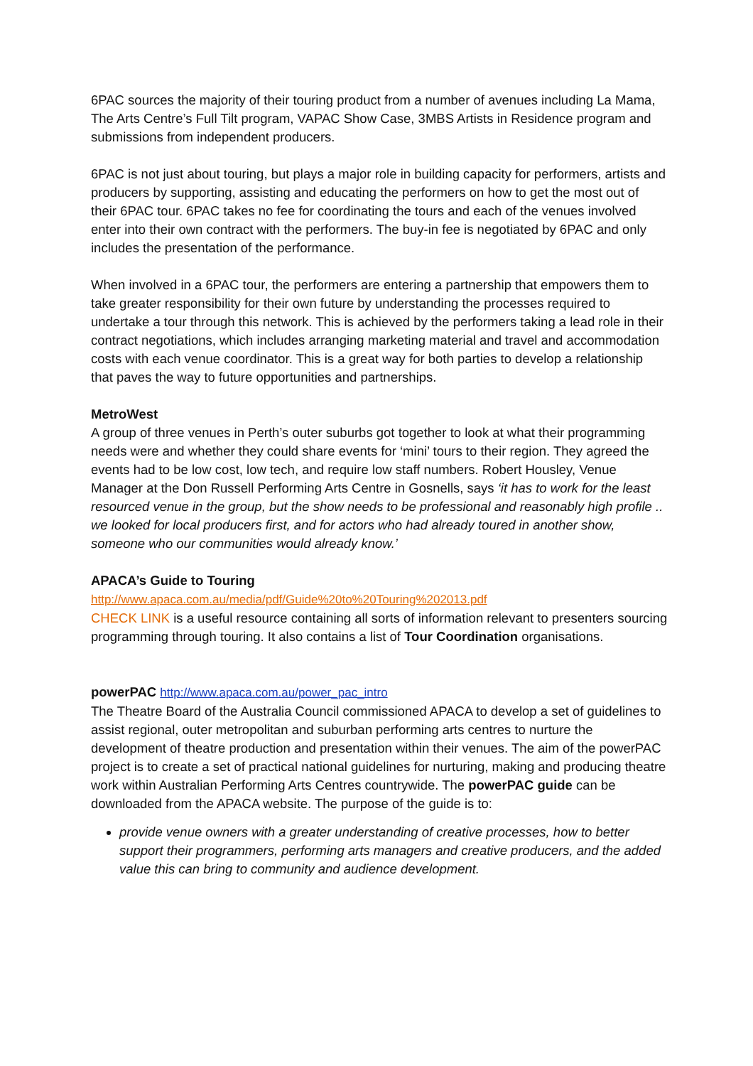6PAC sources the majority of their touring product from a number of avenues including La Mama, The Arts Centre’s Full Tilt program, VAPAC Show Case, 3MBS Artists in Residence program and submissions from independent producers.
6PAC is not just about touring, but plays a major role in building capacity for performers, artists and producers by supporting, assisting and educating the performers on how to get the most out of their 6PAC tour. 6PAC takes no fee for coordinating the tours and each of the venues involved enter into their own contract with the performers. The buy-in fee is negotiated by 6PAC and only includes the presentation of the performance.
When involved in a 6PAC tour, the performers are entering a partnership that empowers them to take greater responsibility for their own future by understanding the processes required to undertake a tour through this network. This is achieved by the performers taking a lead role in their contract negotiations, which includes arranging marketing material and travel and accommodation costs with each venue coordinator. This is a great way for both parties to develop a relationship that paves the way to future opportunities and partnerships.
MetroWest
A group of three venues in Perth’s outer suburbs got together to look at what their programming needs were and whether they could share events for ‘mini’ tours to their region. They agreed the events had to be low cost, low tech, and require low staff numbers. Robert Housley, Venue Manager at the Don Russell Performing Arts Centre in Gosnells, says ‘it has to work for the least resourced venue in the group, but the show needs to be professional and reasonably high profile .. we looked for local producers first, and for actors who had already toured in another show, someone who our communities would already know.’
APACA’s Guide to Touring
http://www.apaca.com.au/media/pdf/Guide%20to%20Touring%202013.pdf
CHECK LINK is a useful resource containing all sorts of information relevant to presenters sourcing programming through touring. It also contains a list of Tour Coordination organisations.
powerPAC http://www.apaca.com.au/power_pac_intro
The Theatre Board of the Australia Council commissioned APACA to develop a set of guidelines to assist regional, outer metropolitan and suburban performing arts centres to nurture the development of theatre production and presentation within their venues. The aim of the powerPAC project is to create a set of practical national guidelines for nurturing, making and producing theatre work within Australian Performing Arts Centres countrywide. The powerPAC guide can be downloaded from the APACA website. The purpose of the guide is to:
provide venue owners with a greater understanding of creative processes, how to better support their programmers, performing arts managers and creative producers, and the added value this can bring to community and audience development.